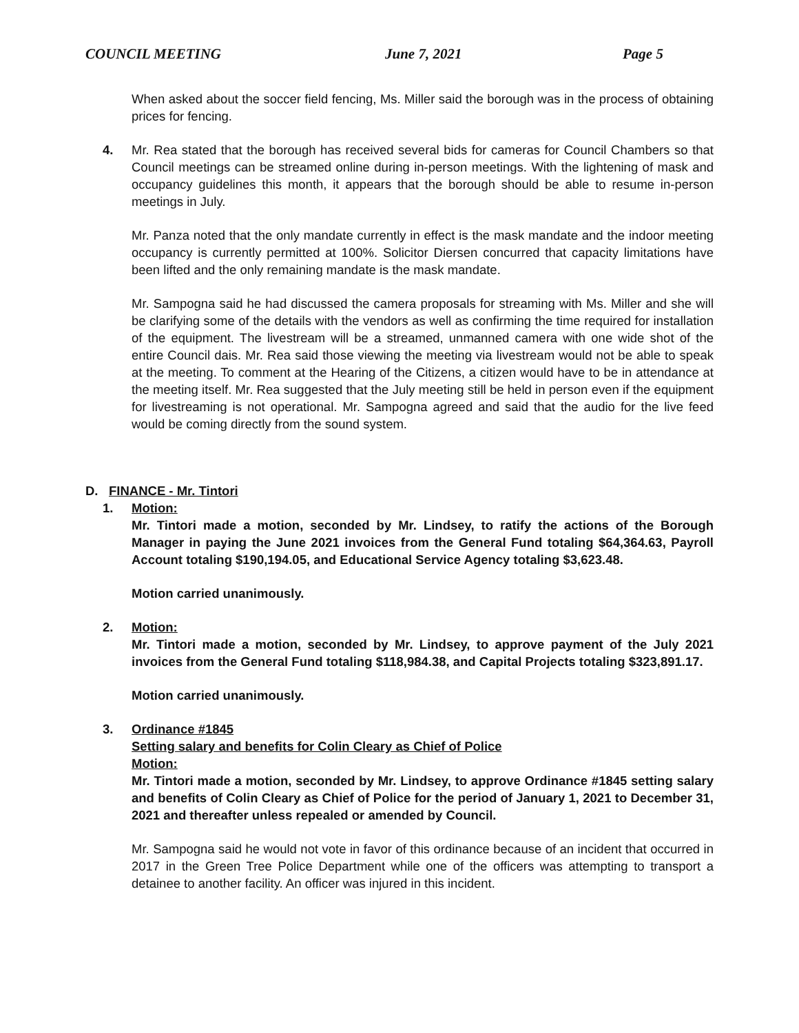COUNCIL MEETING June 7, 2021 Page 5
When asked about the soccer field fencing, Ms. Miller said the borough was in the process of obtaining prices for fencing.
4. Mr. Rea stated that the borough has received several bids for cameras for Council Chambers so that Council meetings can be streamed online during in-person meetings. With the lightening of mask and occupancy guidelines this month, it appears that the borough should be able to resume in-person meetings in July.
Mr. Panza noted that the only mandate currently in effect is the mask mandate and the indoor meeting occupancy is currently permitted at 100%. Solicitor Diersen concurred that capacity limitations have been lifted and the only remaining mandate is the mask mandate.
Mr. Sampogna said he had discussed the camera proposals for streaming with Ms. Miller and she will be clarifying some of the details with the vendors as well as confirming the time required for installation of the equipment. The livestream will be a streamed, unmanned camera with one wide shot of the entire Council dais. Mr. Rea said those viewing the meeting via livestream would not be able to speak at the meeting. To comment at the Hearing of the Citizens, a citizen would have to be in attendance at the meeting itself. Mr. Rea suggested that the July meeting still be held in person even if the equipment for livestreaming is not operational. Mr. Sampogna agreed and said that the audio for the live feed would be coming directly from the sound system.
D. FINANCE - Mr. Tintori
1. Motion:
Mr. Tintori made a motion, seconded by Mr. Lindsey, to ratify the actions of the Borough Manager in paying the June 2021 invoices from the General Fund totaling $64,364.63, Payroll Account totaling $190,194.05, and Educational Service Agency totaling $3,623.48.
Motion carried unanimously.
2. Motion:
Mr. Tintori made a motion, seconded by Mr. Lindsey, to approve payment of the July 2021 invoices from the General Fund totaling $118,984.38, and Capital Projects totaling $323,891.17.
Motion carried unanimously.
3. Ordinance #1845
Setting salary and benefits for Colin Cleary as Chief of Police
Motion:
Mr. Tintori made a motion, seconded by Mr. Lindsey, to approve Ordinance #1845 setting salary and benefits of Colin Cleary as Chief of Police for the period of January 1, 2021 to December 31, 2021 and thereafter unless repealed or amended by Council.
Mr. Sampogna said he would not vote in favor of this ordinance because of an incident that occurred in 2017 in the Green Tree Police Department while one of the officers was attempting to transport a detainee to another facility. An officer was injured in this incident.